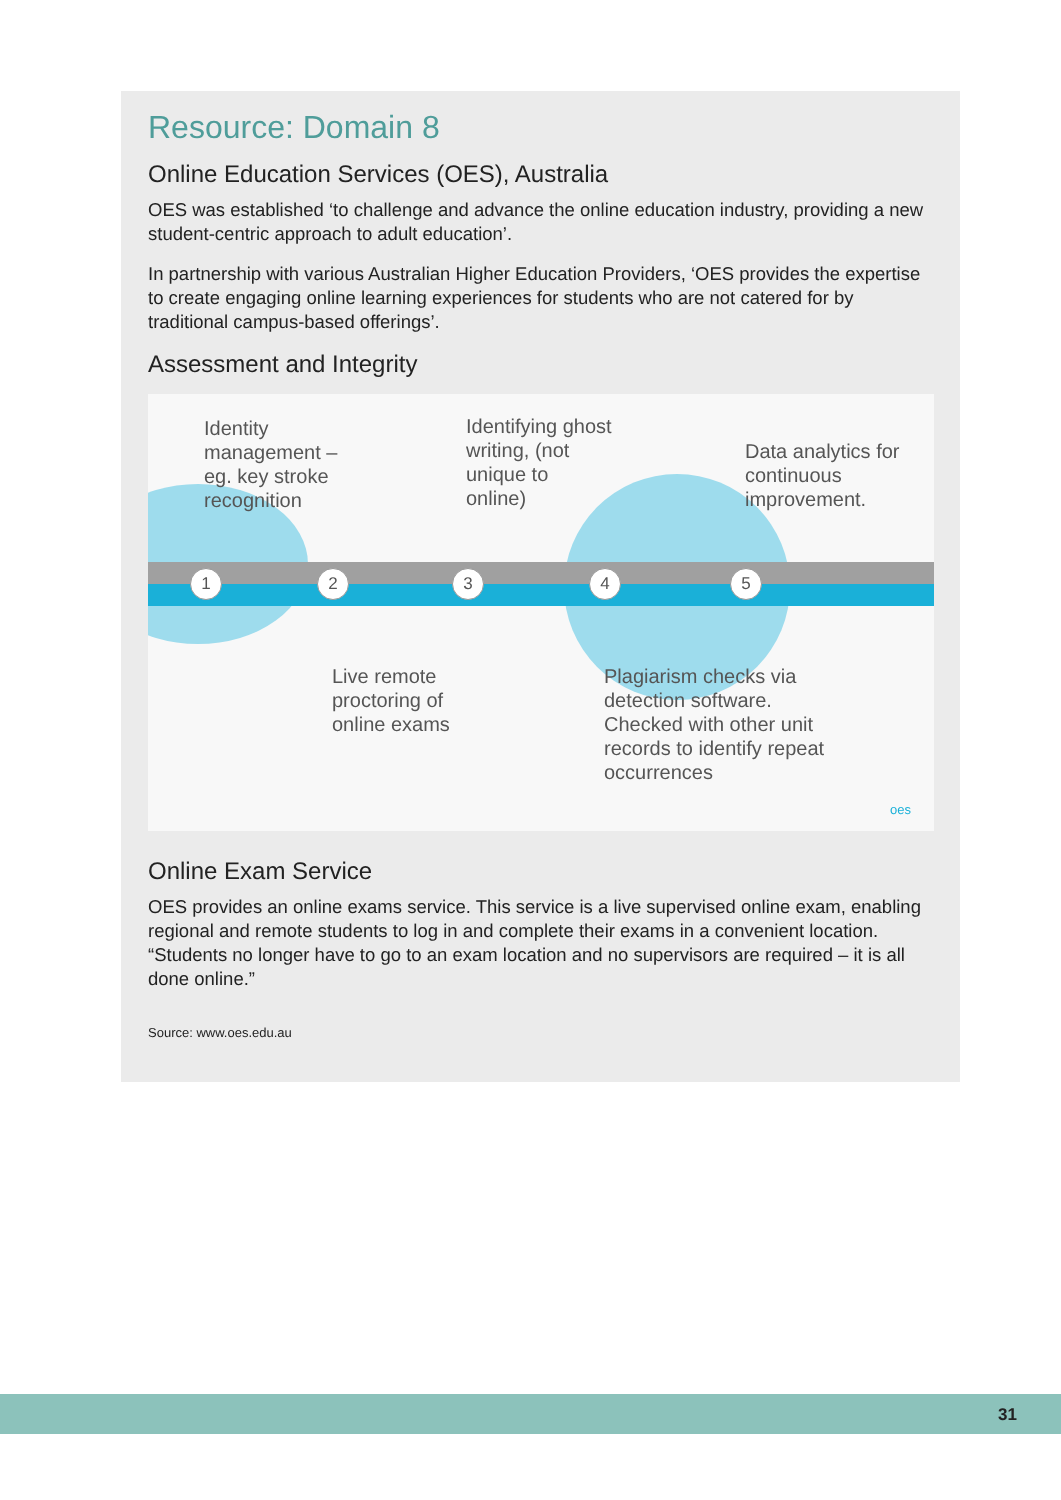Resource: Domain 8
Online Education Services (OES), Australia
OES was established ‘to challenge and advance the online education industry, providing a new student-centric approach to adult education’.
In partnership with various Australian Higher Education Providers, ‘OES provides the expertise to create engaging online learning experiences for students who are not catered for by traditional campus-based offerings’.
Assessment and Integrity
Identity
management –
eg. key stroke
recognition
Identifying ghost
writing, (not
unique to
online)
Data analytics for
continuous
improvement.
1 2 3 4 5
Live remote
proctoring of
online exams
Plagiarism checks via
detection software.
Checked with other unit
records to identify repeat
occurrences
oes
Online Exam Service
OES provides an online exams service. This service is a live supervised online exam, enabling regional and remote students to log in and complete their exams in a convenient location. “Students no longer have to go to an exam location and no supervisors are required – it is all done online.”
Source: www.oes.edu.au
31